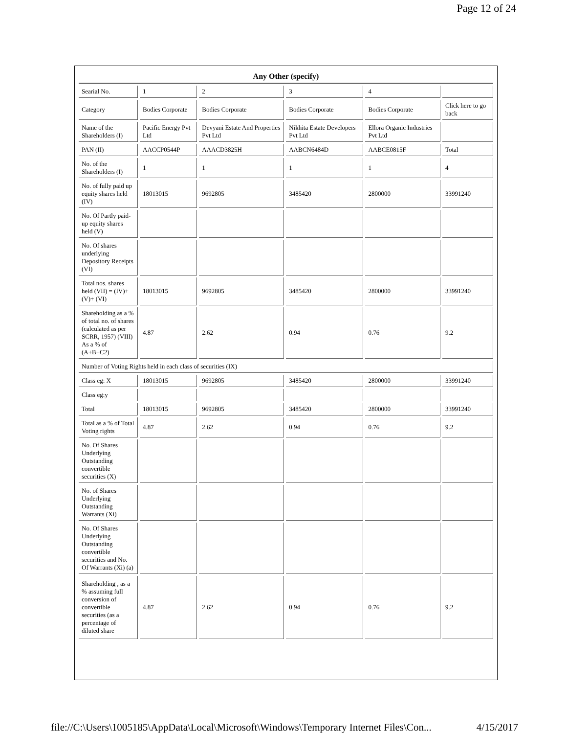Page 12 of 24
| Any Other (specify) | | | | | |
| Searial No. | 1 | 2 | 3 | 4 | |
| Category | Bodies Corporate | Bodies Corporate | Bodies Corporate | Bodies Corporate | Click here to go back |
| Name of the Shareholders (I) | Pacific Energy Pvt Ltd | Devyani Estate And Properties Pvt Ltd | Nikhita Estate Developers Pvt Ltd | Ellora Organic Industries Pvt Ltd | |
| PAN (II) | AACCP0544P | AAACD3825H | AABCN6484D | AABCE0815F | Total |
| No. of the Shareholders (I) | 1 | 1 | 1 | 1 | 4 |
| No. of fully paid up equity shares held (IV) | 18013015 | 9692805 | 3485420 | 2800000 | 33991240 |
| No. Of Partly paid-up equity shares held (V) | | | | | |
| No. Of shares underlying Depository Receipts (VI) | | | | | |
| Total nos. shares held (VII) = (IV)+ (V)+ (VI) | 18013015 | 9692805 | 3485420 | 2800000 | 33991240 |
| Shareholding as a % of total no. of shares (calculated as per SCRR, 1957) (VIII) As a % of (A+B+C2) | 4.87 | 2.62 | 0.94 | 0.76 | 9.2 |
| Number of Voting Rights held in each class of securities (IX) | | | | | |
| Class eg: X | 18013015 | 9692805 | 3485420 | 2800000 | 33991240 |
| Class eg:y | | | | | |
| Total | 18013015 | 9692805 | 3485420 | 2800000 | 33991240 |
| Total as a % of Total Voting rights | 4.87 | 2.62 | 0.94 | 0.76 | 9.2 |
| No. Of Shares Underlying Outstanding convertible securities (X) | | | | | |
| No. of Shares Underlying Outstanding Warrants (Xi) | | | | | |
| No. Of Shares Underlying Outstanding convertible securities and No. Of Warrants (Xi) (a) | | | | | |
| Shareholding , as a % assuming full conversion of convertible securities (as a percentage of diluted share | 4.87 | 2.62 | 0.94 | 0.76 | 9.2 |
file://C:\Users\1005185\AppData\Local\Microsoft\Windows\Temporary Internet Files\Con... 4/15/2017